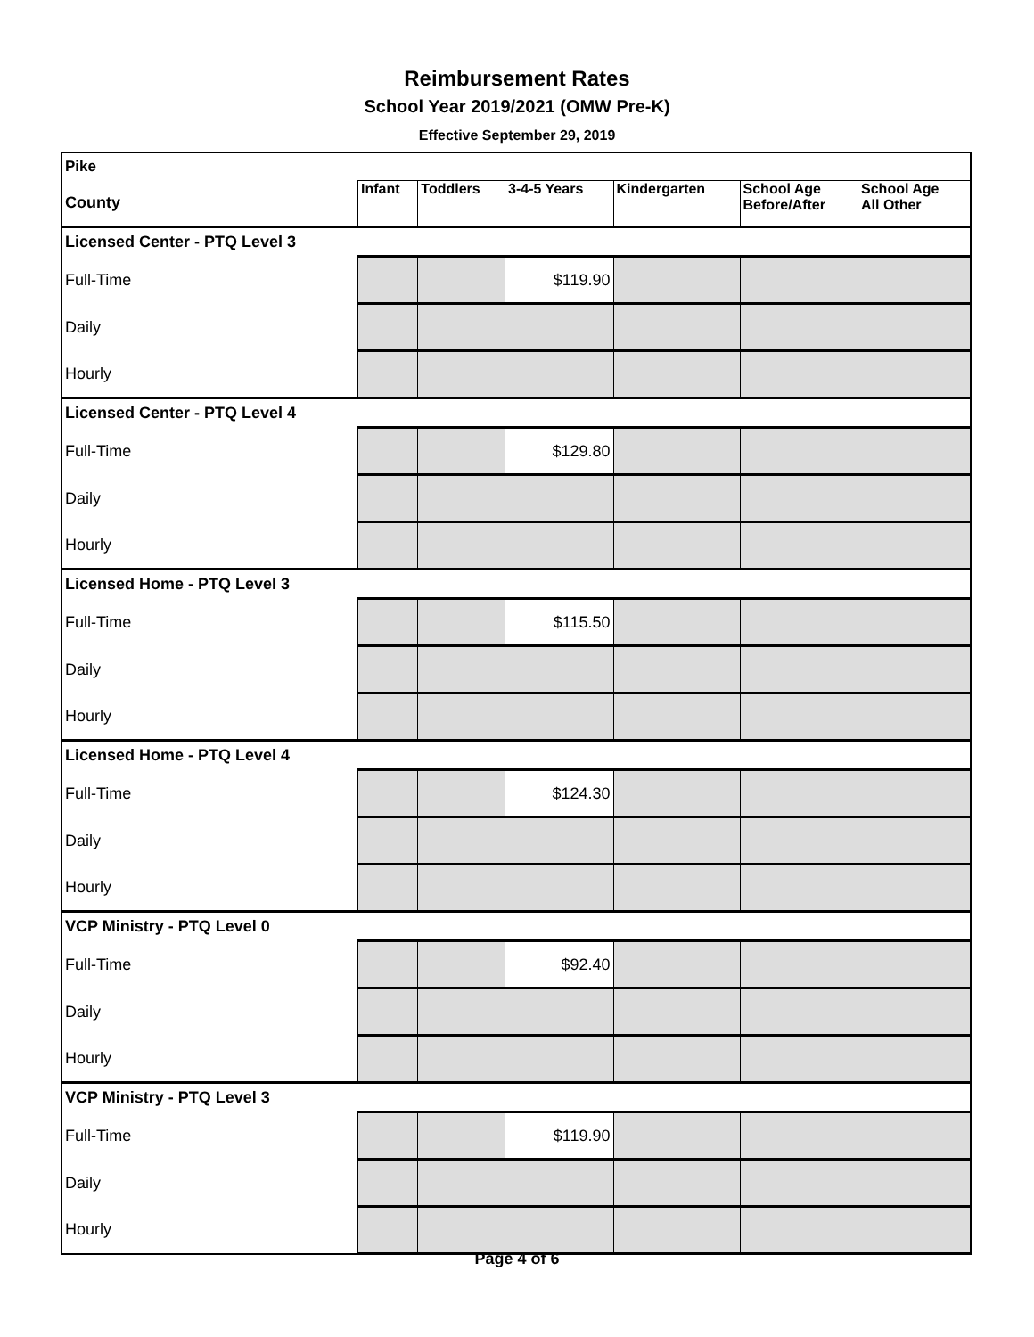Reimbursement Rates
School Year 2019/2021 (OMW Pre-K)
Effective September 29, 2019
| Pike | | | | | | |
| County | Infant | Toddlers | 3-4-5 Years | Kindergarten | School Age Before/After | School Age All Other |
| Licensed Center - PTQ Level 3 | | | | | | |
| Full-Time | | | $119.90 | | | |
| Daily | | | | | | |
| Hourly | | | | | | |
| Licensed Center - PTQ Level 4 | | | | | | |
| Full-Time | | | $129.80 | | | |
| Daily | | | | | | |
| Hourly | | | | | | |
| Licensed Home - PTQ Level 3 | | | | | | |
| Full-Time | | | $115.50 | | | |
| Daily | | | | | | |
| Hourly | | | | | | |
| Licensed Home - PTQ Level 4 | | | | | | |
| Full-Time | | | $124.30 | | | |
| Daily | | | | | | |
| Hourly | | | | | | |
| VCP Ministry - PTQ Level 0 | | | | | | |
| Full-Time | | | $92.40 | | | |
| Daily | | | | | | |
| Hourly | | | | | | |
| VCP Ministry - PTQ Level 3 | | | | | | |
| Full-Time | | | $119.90 | | | |
| Daily | | | | | | |
| Hourly | | | | | | |
Page 4 of 6